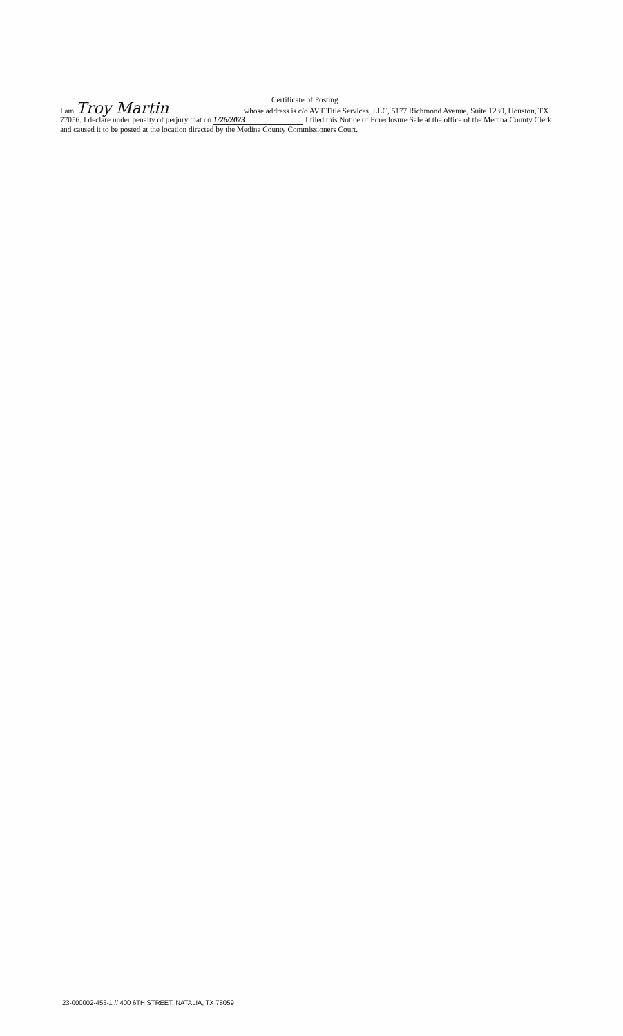Certificate of Posting
I am Troy Martin whose address is c/o AVT Title Services, LLC, 5177 Richmond Avenue, Suite 1230, Houston, TX 77056. I declare under penalty of perjury that on 1/26/2023 I filed this Notice of Foreclosure Sale at the office of the Medina County Clerk and caused it to be posted at the location directed by the Medina County Commissioners Court.
23-000002-453-1 // 400 6TH STREET, NATALIA, TX 78059